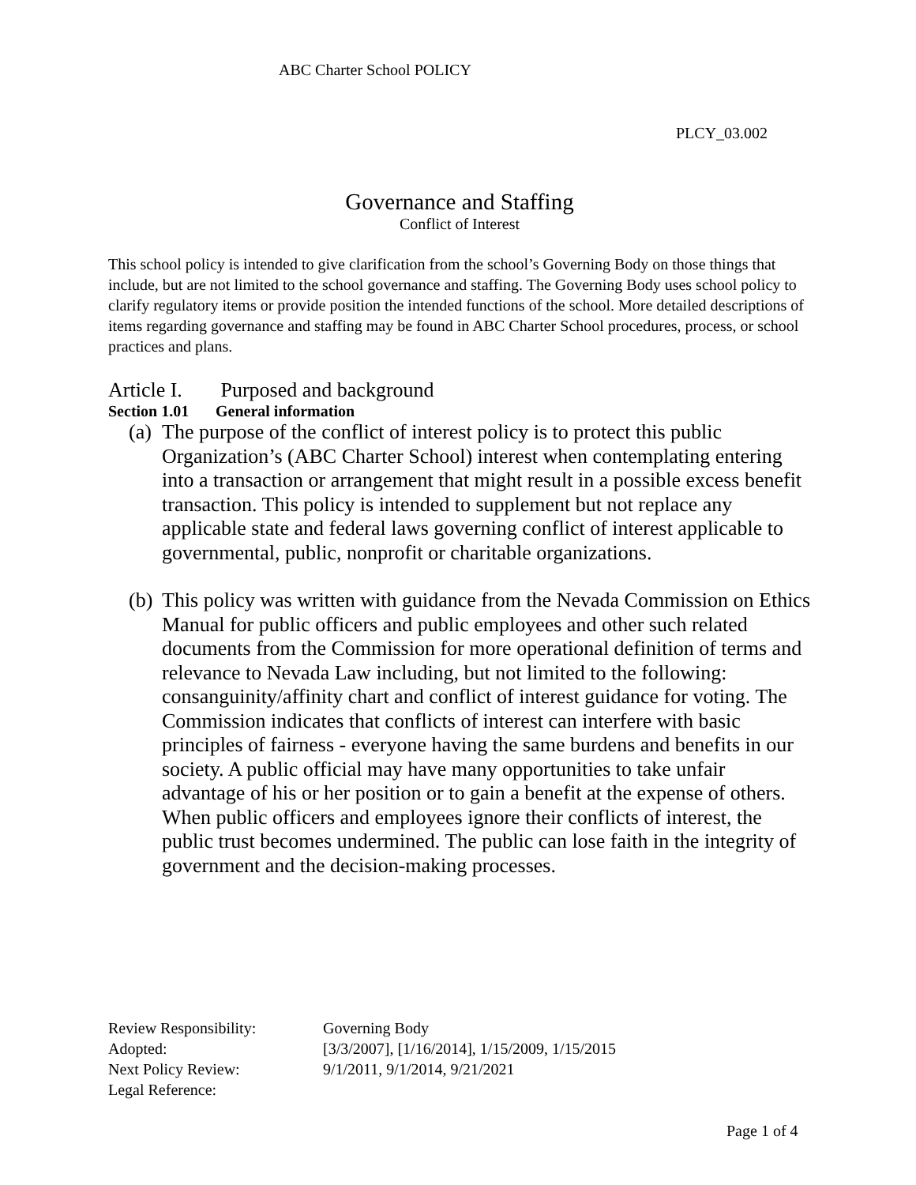ABC Charter School POLICY
PLCY_03.002
Governance and Staffing
Conflict of Interest
This school policy is intended to give clarification from the school’s Governing Body on those things that include, but are not limited to the school governance and staffing. The Governing Body uses school policy to clarify regulatory items or provide position the intended functions of the school. More detailed descriptions of items regarding governance and staffing may be found in ABC Charter School procedures, process, or school practices and plans.
Article I. Purposed and background
Section 1.01 General information
(a)
The purpose of the conflict of interest policy is to protect this public Organization’s (ABC Charter School) interest when contemplating entering into a transaction or arrangement that might result in a possible excess benefit transaction. This policy is intended to supplement but not replace any applicable state and federal laws governing conflict of interest applicable to governmental, public, nonprofit or charitable organizations.
(b)
This policy was written with guidance from the Nevada Commission on Ethics Manual for public officers and public employees and other such related documents from the Commission for more operational definition of terms and relevance to Nevada Law including, but not limited to the following: consanguinity/affinity chart and conflict of interest guidance for voting. The Commission indicates that conflicts of interest can interfere with basic principles of fairness - everyone having the same burdens and benefits in our society. A public official may have many opportunities to take unfair advantage of his or her position or to gain a benefit at the expense of others. When public officers and employees ignore their conflicts of interest, the public trust becomes undermined. The public can lose faith in the integrity of government and the decision-making processes.
Review Responsibility: Governing Body
Adopted: [3/3/2007], [1/16/2014], 1/15/2009, 1/15/2015
Next Policy Review: 9/1/2011, 9/1/2014, 9/21/2021
Legal Reference:
Page 1 of 4